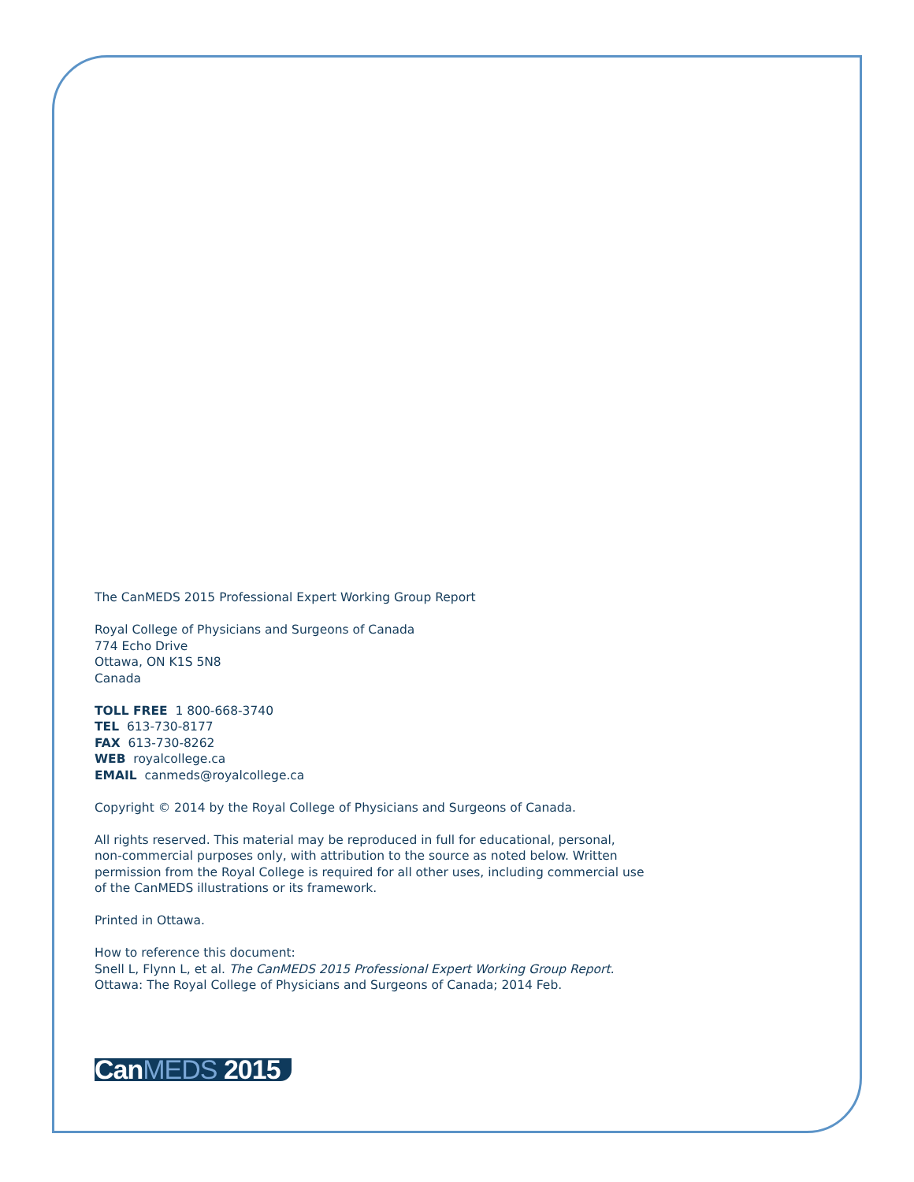The CanMEDS 2015 Professional Expert Working Group Report
Royal College of Physicians and Surgeons of Canada
774 Echo Drive
Ottawa, ON K1S 5N8
Canada
TOLL FREE 1 800-668-3740
TEL 613-730-8177
FAX 613-730-8262
WEB royalcollege.ca
EMAIL canmeds@royalcollege.ca
Copyright © 2014 by the Royal College of Physicians and Surgeons of Canada.
All rights reserved. This material may be reproduced in full for educational, personal, non-commercial purposes only, with attribution to the source as noted below. Written permission from the Royal College is required for all other uses, including commercial use of the CanMEDS illustrations or its framework.
Printed in Ottawa.
How to reference this document:
Snell L, Flynn L, et al. The CanMEDS 2015 Professional Expert Working Group Report. Ottawa: The Royal College of Physicians and Surgeons of Canada; 2014 Feb.
CanMEDS 2015